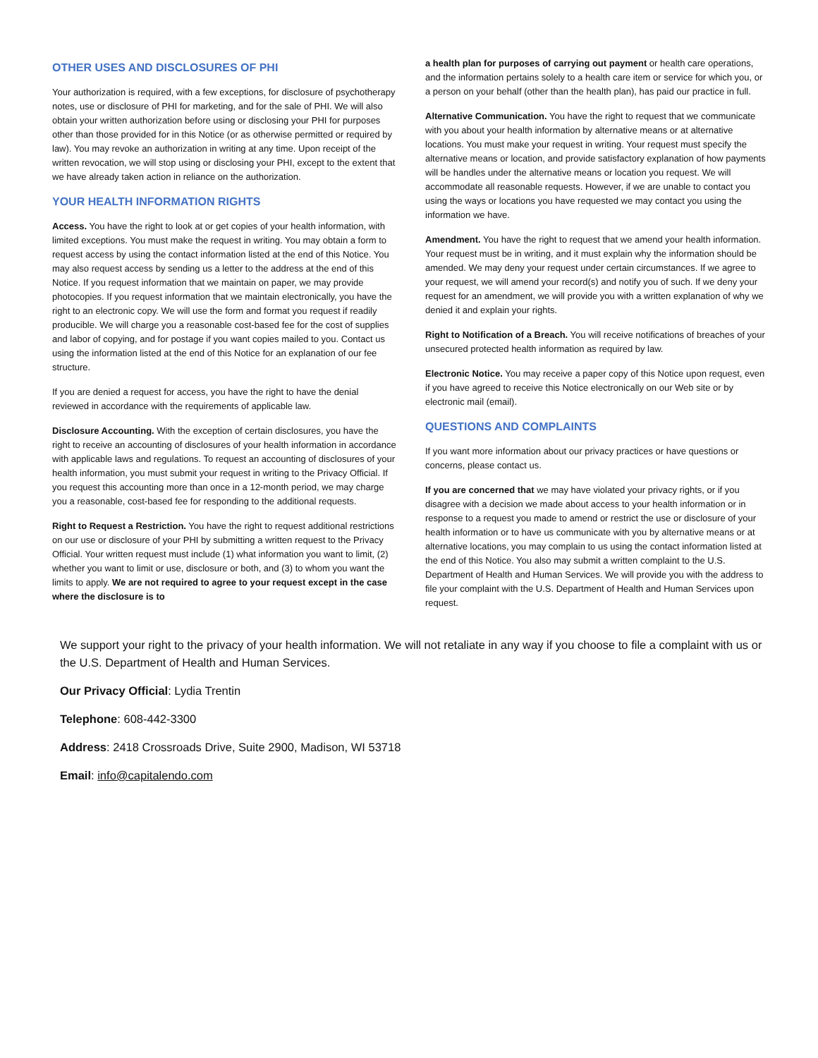OTHER USES AND DISCLOSURES OF PHI
Your authorization is required, with a few exceptions, for disclosure of psychotherapy notes, use or disclosure of PHI for marketing, and for the sale of PHI. We will also obtain your written authorization before using or disclosing your PHI for purposes other than those provided for in this Notice (or as otherwise permitted or required by law). You may revoke an authorization in writing at any time. Upon receipt of the written revocation, we will stop using or disclosing your PHI, except to the extent that we have already taken action in reliance on the authorization.
YOUR HEALTH INFORMATION RIGHTS
Access. You have the right to look at or get copies of your health information, with limited exceptions. You must make the request in writing. You may obtain a form to request access by using the contact information listed at the end of this Notice. You may also request access by sending us a letter to the address at the end of this Notice. If you request information that we maintain on paper, we may provide photocopies. If you request information that we maintain electronically, you have the right to an electronic copy. We will use the form and format you request if readily producible. We will charge you a reasonable cost-based fee for the cost of supplies and labor of copying, and for postage if you want copies mailed to you. Contact us using the information listed at the end of this Notice for an explanation of our fee structure.
If you are denied a request for access, you have the right to have the denial reviewed in accordance with the requirements of applicable law.
Disclosure Accounting. With the exception of certain disclosures, you have the right to receive an accounting of disclosures of your health information in accordance with applicable laws and regulations. To request an accounting of disclosures of your health information, you must submit your request in writing to the Privacy Official. If you request this accounting more than once in a 12-month period, we may charge you a reasonable, cost-based fee for responding to the additional requests.
Right to Request a Restriction. You have the right to request additional restrictions on our use or disclosure of your PHI by submitting a written request to the Privacy Official. Your written request must include (1) what information you want to limit, (2) whether you want to limit or use, disclosure or both, and (3) to whom you want the limits to apply. We are not required to agree to your request except in the case where the disclosure is to
a health plan for purposes of carrying out payment or health care operations, and the information pertains solely to a health care item or service for which you, or a person on your behalf (other than the health plan), has paid our practice in full.
Alternative Communication. You have the right to request that we communicate with you about your health information by alternative means or at alternative locations. You must make your request in writing. Your request must specify the alternative means or location, and provide satisfactory explanation of how payments will be handles under the alternative means or location you request. We will accommodate all reasonable requests. However, if we are unable to contact you using the ways or locations you have requested we may contact you using the information we have.
Amendment. You have the right to request that we amend your health information. Your request must be in writing, and it must explain why the information should be amended. We may deny your request under certain circumstances. If we agree to your request, we will amend your record(s) and notify you of such. If we deny your request for an amendment, we will provide you with a written explanation of why we denied it and explain your rights.
Right to Notification of a Breach. You will receive notifications of breaches of your unsecured protected health information as required by law.
Electronic Notice. You may receive a paper copy of this Notice upon request, even if you have agreed to receive this Notice electronically on our Web site or by electronic mail (email).
QUESTIONS AND COMPLAINTS
If you want more information about our privacy practices or have questions or concerns, please contact us.
If you are concerned that we may have violated your privacy rights, or if you disagree with a decision we made about access to your health information or in response to a request you made to amend or restrict the use or disclosure of your health information or to have us communicate with you by alternative means or at alternative locations, you may complain to us using the contact information listed at the end of this Notice. You also may submit a written complaint to the U.S. Department of Health and Human Services. We will provide you with the address to file your complaint with the U.S. Department of Health and Human Services upon request.
We support your right to the privacy of your health information. We will not retaliate in any way if you choose to file a complaint with us or the U.S. Department of Health and Human Services.
Our Privacy Official: Lydia Trentin
Telephone: 608-442-3300
Address: 2418 Crossroads Drive, Suite 2900, Madison, WI 53718
Email: info@capitalendo.com